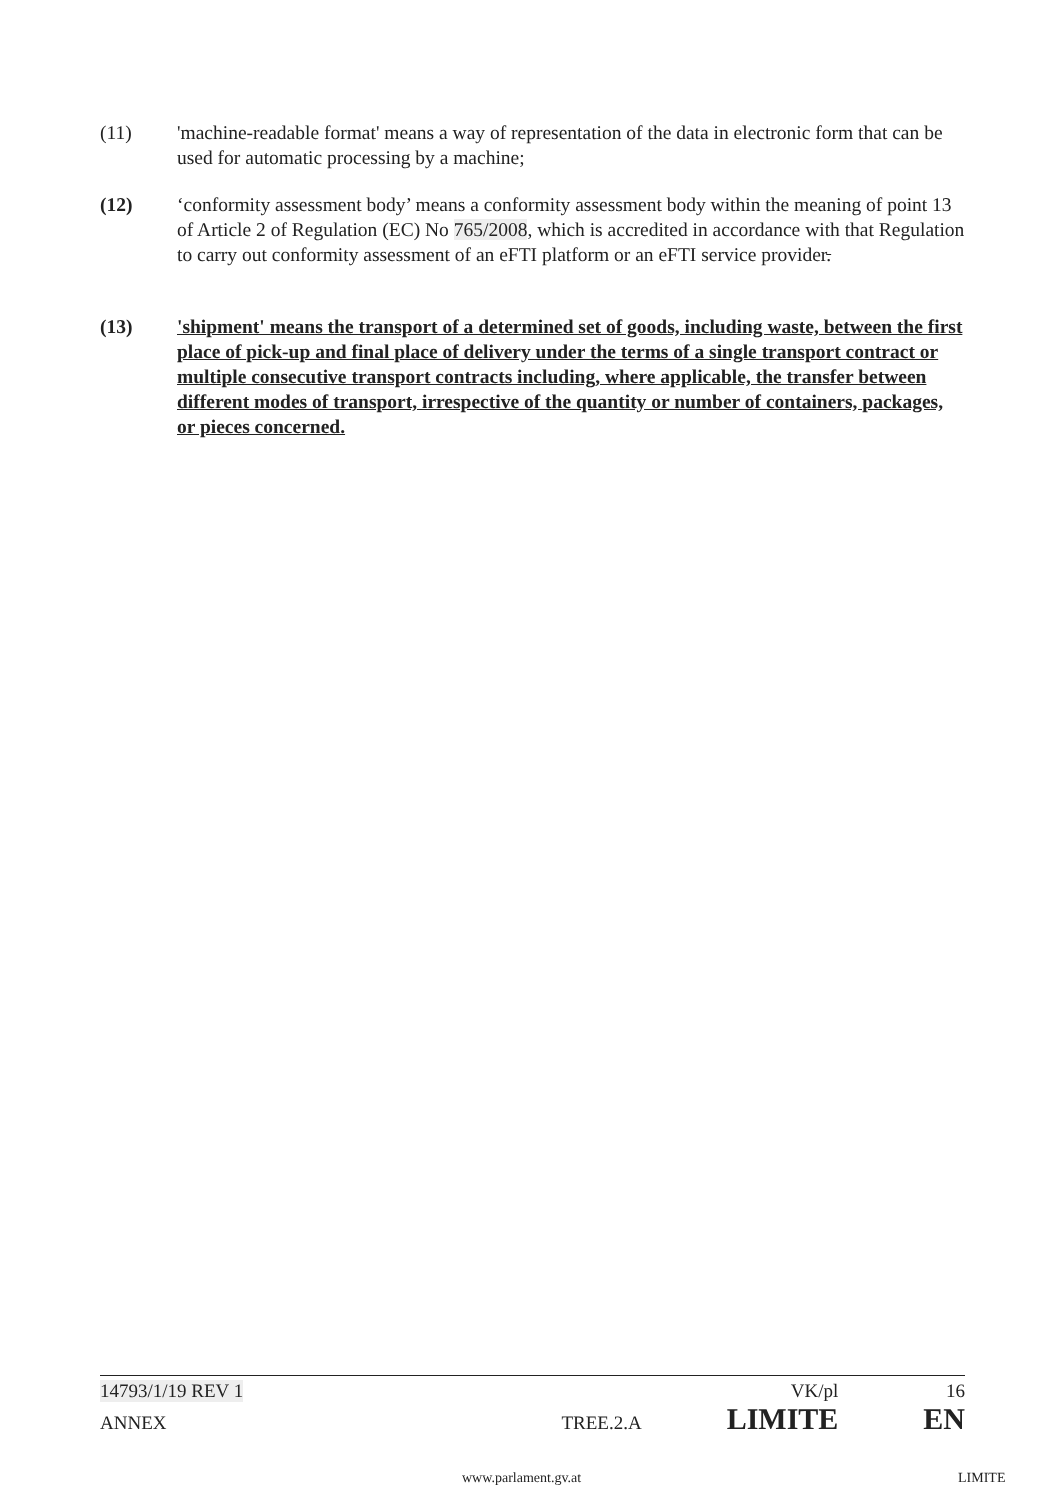(11) 'machine-readable format' means a way of representation of the data in electronic form that can be used for automatic processing by a machine;
(12) ‘conformity assessment body’ means a conformity assessment body within the meaning of point 13 of Article 2 of Regulation (EC) No 765/2008, which is accredited in accordance with that Regulation to carry out conformity assessment of an eFTI platform or an eFTI service provider.
(13) 'shipment' means the transport of a determined set of goods, including waste, between the first place of pick-up and final place of delivery under the terms of a single transport contract or multiple consecutive transport contracts including, where applicable, the transfer between different modes of transport, irrespective of the quantity or number of containers, packages, or pieces concerned.
14793/1/19 REV 1 VK/pl 16
ANNEX TREE.2.A LIMITE EN
www.parlament.gv.at LIMITE